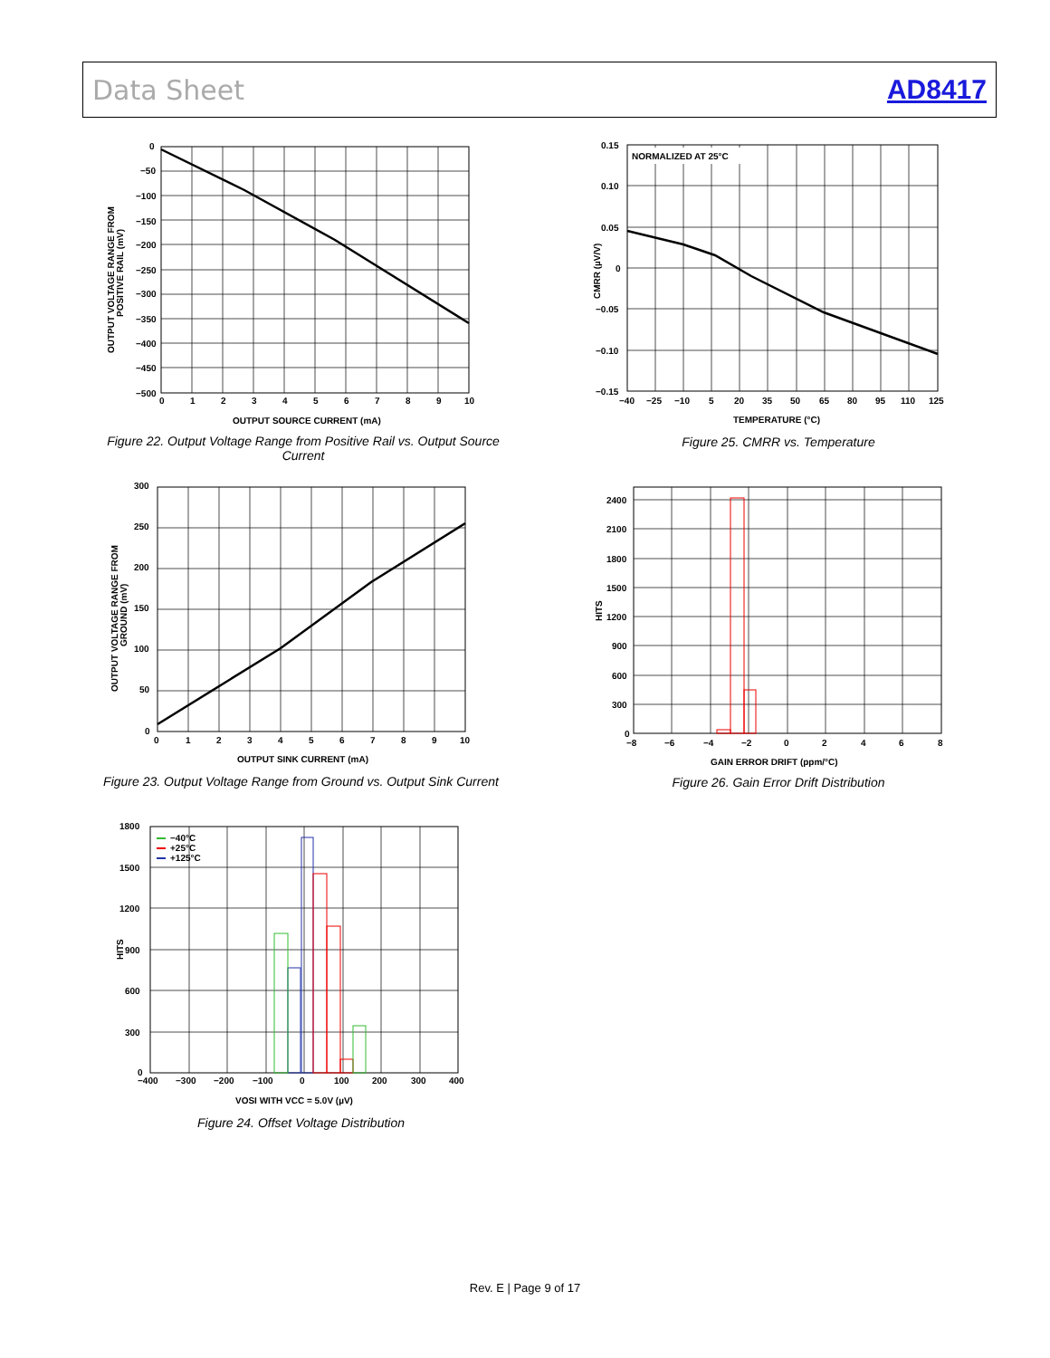Data Sheet AD8417
0
−50
−100
−150
−200
−250
−300
−350
−400
−450
−500
0
1
2
3
4
5
6
7
8
9
10
OUTPUT SOURCE CURRENT (mA)
OUTPUT VOLTAGE RANGE FROM
POSITIVE RAIL (mV)
Figure 22. Output Voltage Range from Positive Rail vs. Output Source Current
300
250
200
150
100
50
0
0
1
2
3
4
5
6
7
8
9
10
OUTPUT SINK CURRENT (mA)
OUTPUT VOLTAGE RANGE FROM
GROUND (mV)
Figure 23. Output Voltage Range from Ground vs. Output Sink Current
−40°C
+25°C
+125°C
1800
1500
1200
900
600
300
0
−400
−300
−200
−100
0
100
200
300
400
VOSI WITH VCC = 5.0V (µV)
HITS
Figure 24. Offset Voltage Distribution
NORMALIZED AT 25°C
0.15
0.10
0.05
0
−0.05
−0.10
−0.15
−40
−25
−10
5
20
35
50
65
80
95
110
125
TEMPERATURE (°C)
CMRR (µV/V)
Figure 25. CMRR vs. Temperature
2400
2100
1800
1500
1200
900
600
300
0
−8
−6
−4
−2
0
2
4
6
8
GAIN ERROR DRIFT (ppm/°C)
HITS
Figure 26. Gain Error Drift Distribution
Rev. E | Page 9 of 17